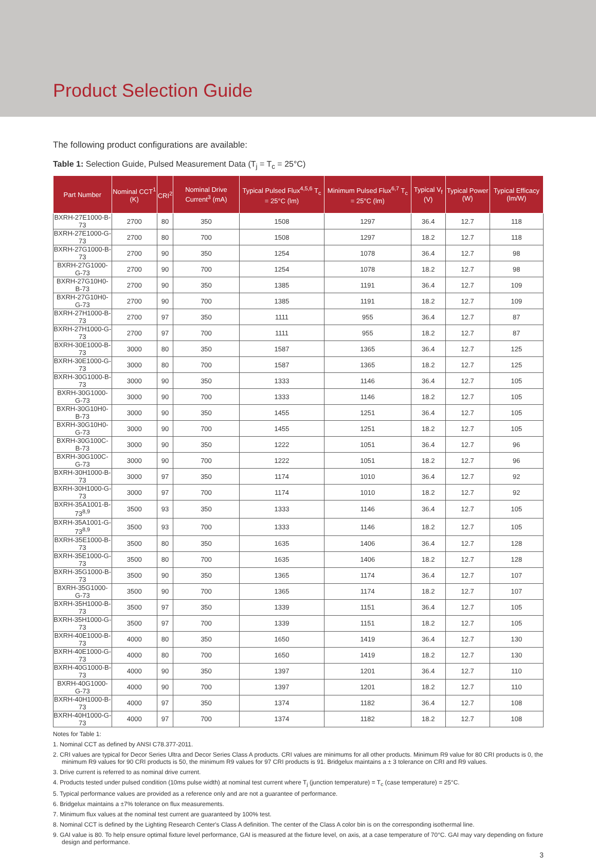Product Selection Guide
The following product configurations are available:
Table 1: Selection Guide, Pulsed Measurement Data (T<sub>j</sub> = T<sub>c</sub> = 25°C)
| Part Number | Nominal CCT<sup>1</sup> (K) | CRI<sup>2</sup> | Nominal Drive Current<sup>3</sup> (mA) | Typical Pulsed Flux<sup>4,5,6</sup> T<sub>c</sub> = 25°C (lm) | Minimum Pulsed Flux<sup>6,7</sup> T<sub>c</sub> = 25°C (lm) | Typical V<sub>f</sub> (V) | Typical Power (W) | Typical Efficacy (lm/W) |
| --- | --- | --- | --- | --- | --- | --- | --- | --- |
| BXRH-27E1000-B-73 | 2700 | 80 | 350 | 1508 | 1297 | 36.4 | 12.7 | 118 |
| BXRH-27E1000-G-73 | 2700 | 80 | 700 | 1508 | 1297 | 18.2 | 12.7 | 118 |
| BXRH-27G1000-B-73 | 2700 | 90 | 350 | 1254 | 1078 | 36.4 | 12.7 | 98 |
| BXRH-27G1000-G-73 | 2700 | 90 | 700 | 1254 | 1078 | 18.2 | 12.7 | 98 |
| BXRH-27G10H0-B-73 | 2700 | 90 | 350 | 1385 | 1191 | 36.4 | 12.7 | 109 |
| BXRH-27G10H0-G-73 | 2700 | 90 | 700 | 1385 | 1191 | 18.2 | 12.7 | 109 |
| BXRH-27H1000-B-73 | 2700 | 97 | 350 | 1111 | 955 | 36.4 | 12.7 | 87 |
| BXRH-27H1000-G-73 | 2700 | 97 | 700 | 1111 | 955 | 18.2 | 12.7 | 87 |
| BXRH-30E1000-B-73 | 3000 | 80 | 350 | 1587 | 1365 | 36.4 | 12.7 | 125 |
| BXRH-30E1000-G-73 | 3000 | 80 | 700 | 1587 | 1365 | 18.2 | 12.7 | 125 |
| BXRH-30G1000-B-73 | 3000 | 90 | 350 | 1333 | 1146 | 36.4 | 12.7 | 105 |
| BXRH-30G1000-G-73 | 3000 | 90 | 700 | 1333 | 1146 | 18.2 | 12.7 | 105 |
| BXRH-30G10H0-B-73 | 3000 | 90 | 350 | 1455 | 1251 | 36.4 | 12.7 | 105 |
| BXRH-30G10H0-G-73 | 3000 | 90 | 700 | 1455 | 1251 | 18.2 | 12.7 | 105 |
| BXRH-30G100C-B-73 | 3000 | 90 | 350 | 1222 | 1051 | 36.4 | 12.7 | 96 |
| BXRH-30G100C-G-73 | 3000 | 90 | 700 | 1222 | 1051 | 18.2 | 12.7 | 96 |
| BXRH-30H1000-B-73 | 3000 | 97 | 350 | 1174 | 1010 | 36.4 | 12.7 | 92 |
| BXRH-30H1000-G-73 | 3000 | 97 | 700 | 1174 | 1010 | 18.2 | 12.7 | 92 |
| BXRH-35A1001-B-73<sup>8,9</sup> | 3500 | 93 | 350 | 1333 | 1146 | 36.4 | 12.7 | 105 |
| BXRH-35A1001-G-73<sup>8,9</sup> | 3500 | 93 | 700 | 1333 | 1146 | 18.2 | 12.7 | 105 |
| BXRH-35E1000-B-73 | 3500 | 80 | 350 | 1635 | 1406 | 36.4 | 12.7 | 128 |
| BXRH-35E1000-G-73 | 3500 | 80 | 700 | 1635 | 1406 | 18.2 | 12.7 | 128 |
| BXRH-35G1000-B-73 | 3500 | 90 | 350 | 1365 | 1174 | 36.4 | 12.7 | 107 |
| BXRH-35G1000-G-73 | 3500 | 90 | 700 | 1365 | 1174 | 18.2 | 12.7 | 107 |
| BXRH-35H1000-B-73 | 3500 | 97 | 350 | 1339 | 1151 | 36.4 | 12.7 | 105 |
| BXRH-35H1000-G-73 | 3500 | 97 | 700 | 1339 | 1151 | 18.2 | 12.7 | 105 |
| BXRH-40E1000-B-73 | 4000 | 80 | 350 | 1650 | 1419 | 36.4 | 12.7 | 130 |
| BXRH-40E1000-G-73 | 4000 | 80 | 700 | 1650 | 1419 | 18.2 | 12.7 | 130 |
| BXRH-40G1000-B-73 | 4000 | 90 | 350 | 1397 | 1201 | 36.4 | 12.7 | 110 |
| BXRH-40G1000-G-73 | 4000 | 90 | 700 | 1397 | 1201 | 18.2 | 12.7 | 110 |
| BXRH-40H1000-B-73 | 4000 | 97 | 350 | 1374 | 1182 | 36.4 | 12.7 | 108 |
| BXRH-40H1000-G-73 | 4000 | 97 | 700 | 1374 | 1182 | 18.2 | 12.7 | 108 |
Notes for Table 1:
1. Nominal CCT as defined by ANSI C78.377-2011.
2. CRI values are typical for Decor Series Ultra and Decor Series Class A products. CRI values are minimums for all other products. Minimum R9 value for 80 CRI products is 0, the minimum R9 values for 90 CRI products is 50, the minimum R9 values for 97 CRI products is 91. Bridgelux maintains a ± 3 tolerance on CRI and R9 values.
3. Drive current is referred to as nominal drive current.
4. Products tested under pulsed condition (10ms pulse width) at nominal test current where T<sub>j</sub> (junction temperature) = T<sub>c</sub> (case temperature) = 25°C.
5. Typical performance values are provided as a reference only and are not a guarantee of performance.
6. Bridgelux maintains a ±7% tolerance on flux measurements.
7. Minimum flux values at the nominal test current are guaranteed by 100% test.
8. Nominal CCT is defined by the Lighting Research Center's Class A definition. The center of the Class A color bin is on the corresponding isothermal line.
9. GAI value is 80. To help ensure optimal fixture level performance, GAI is measured at the fixture level, on axis, at a case temperature of 70°C. GAI may vary depending on fixture design and performance.
3